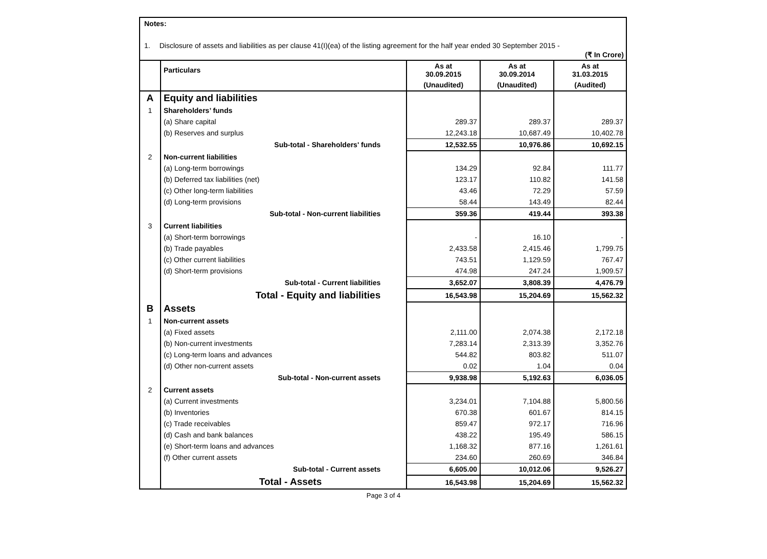Notes:
1. Disclosure of assets and liabilities as per clause 41(I)(ea) of the listing agreement for the half year ended 30 September 2015 -
(₹ In Crore)
| | Particulars | As at 30.09.2015 | As at 30.09.2014 | As at 31.03.2015 |
| --- | --- | --- | --- | --- |
| | | (Unaudited) | (Unaudited) | (Audited) |
| A | Equity and liabilities | | | |
| 1 | Shareholders’ funds | | | |
| | (a) Share capital | 289.37 | 289.37 | 289.37 |
| | (b) Reserves and surplus | 12,243.18 | 10,687.49 | 10,402.78 |
| | Sub-total - Shareholders' funds | 12,532.55 | 10,976.86 | 10,692.15 |
| 2 | Non-current liabilities | | | |
| | (a) Long-term borrowings | 134.29 | 92.84 | 111.77 |
| | (b) Deferred tax liabilities (net) | 123.17 | 110.82 | 141.58 |
| | (c) Other long-term liabilities | 43.46 | 72.29 | 57.59 |
| | (d) Long-term provisions | 58.44 | 143.49 | 82.44 |
| | Sub-total - Non-current liabilities | 359.36 | 419.44 | 393.38 |
| 3 | Current liabilities | | | |
| | (a) Short-term borrowings | - | 16.10 | - |
| | (b) Trade payables | 2,433.58 | 2,415.46 | 1,799.75 |
| | (c) Other current liabilities | 743.51 | 1,129.59 | 767.47 |
| | (d) Short-term provisions | 474.98 | 247.24 | 1,909.57 |
| | Sub-total - Current liabilities | 3,652.07 | 3,808.39 | 4,476.79 |
| | Total - Equity and liabilities | 16,543.98 | 15,204.69 | 15,562.32 |
| B | Assets | | | |
| 1 | Non-current assets | | | |
| | (a) Fixed assets | 2,111.00 | 2,074.38 | 2,172.18 |
| | (b) Non-current investments | 7,283.14 | 2,313.39 | 3,352.76 |
| | (c) Long-term loans and advances | 544.82 | 803.82 | 511.07 |
| | (d) Other non-current assets | 0.02 | 1.04 | 0.04 |
| | Sub-total - Non-current assets | 9,938.98 | 5,192.63 | 6,036.05 |
| 2 | Current assets | | | |
| | (a) Current investments | 3,234.01 | 7,104.88 | 5,800.56 |
| | (b) Inventories | 670.38 | 601.67 | 814.15 |
| | (c) Trade receivables | 859.47 | 972.17 | 716.96 |
| | (d) Cash and bank balances | 438.22 | 195.49 | 586.15 |
| | (e) Short-term loans and advances | 1,168.32 | 877.16 | 1,261.61 |
| | (f) Other current assets | 234.60 | 260.69 | 346.84 |
| | Sub-total - Current assets | 6,605.00 | 10,012.06 | 9,526.27 |
| | Total - Assets | 16,543.98 | 15,204.69 | 15,562.32 |
Page 3 of 4